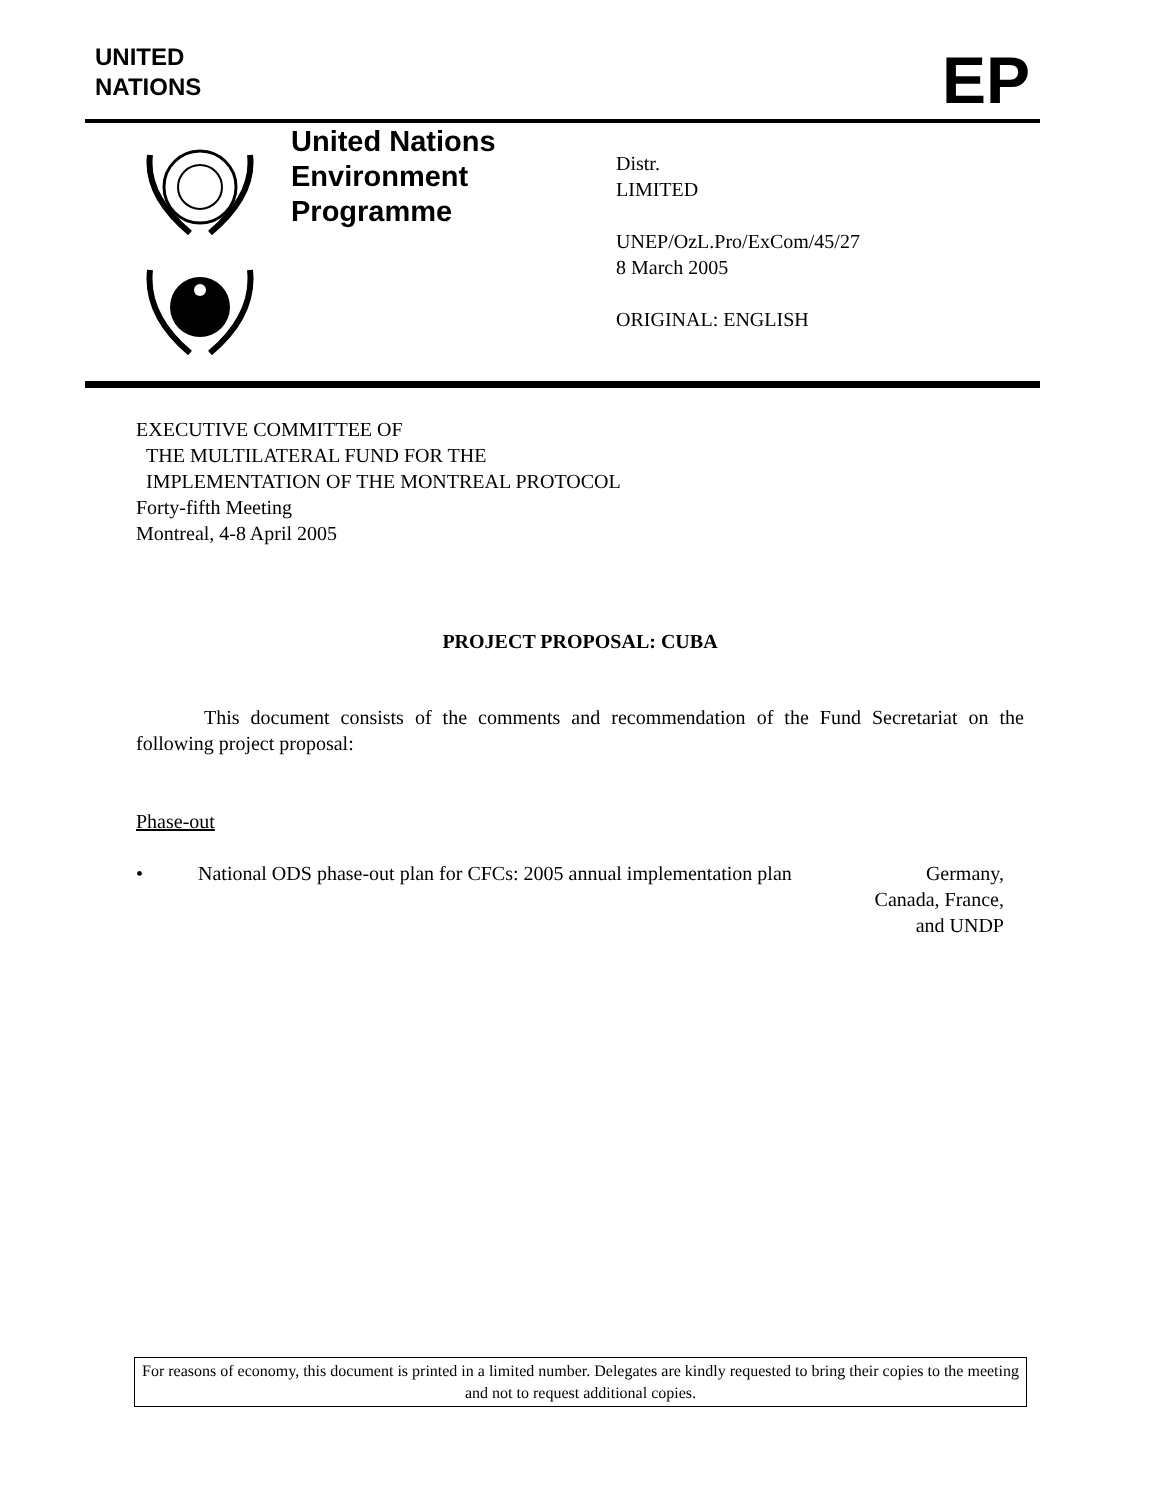UNITED
NATIONS
EP
United Nations
Environment
Programme
Distr.
LIMITED
UNEP/OzL.Pro/ExCom/45/27
8 March 2005
ORIGINAL: ENGLISH
EXECUTIVE COMMITTEE OF
THE MULTILATERAL FUND FOR THE
IMPLEMENTATION OF THE MONTREAL PROTOCOL
Forty-fifth Meeting
Montreal, 4-8 April 2005
PROJECT PROPOSAL: CUBA
This document consists of the comments and recommendation of the Fund Secretariat on the following project proposal:
Phase-out
• National ODS phase-out plan for CFCs: 2005 annual implementation plan
Germany,
Canada, France,
and UNDP
For reasons of economy, this document is printed in a limited number. Delegates are kindly requested to bring their copies to the meeting and not to request additional copies.